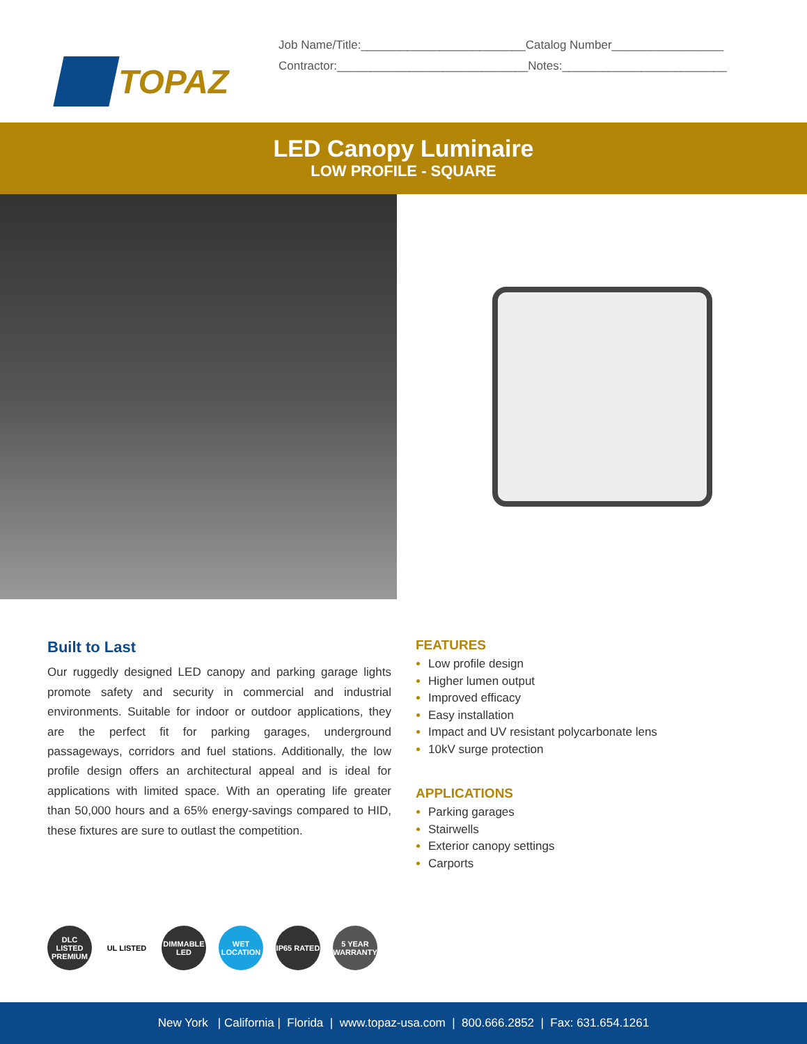TOPAZ
Job Name/Title:_________________________Catalog Number_________________
Contractor:_____________________________Notes:_________________________
LED Canopy Luminaire
LOW PROFILE - SQUARE
Built to Last
Our ruggedly designed LED canopy and parking garage lights promote safety and security in commercial and industrial environments. Suitable for indoor or outdoor applications, they are the perfect fit for parking garages, underground passageways, corridors and fuel stations. Additionally, the low profile design offers an architectural appeal and is ideal for applications with limited space. With an operating life greater than 50,000 hours and a 65% energy-savings compared to HID, these fixtures are sure to outlast the competition.
FEATURES
Low profile design
Higher lumen output
Improved efficacy
Easy installation
Impact and UV resistant polycarbonate lens
10kV surge protection
APPLICATIONS
Parking garages
Stairwells
Exterior canopy settings
Carports
DLC LISTED PREMIUM
UL LISTED DIMMABLE LED
WET LOCATION
IP65 RATED
5 YEAR WARRANTY
New York | California | Florida | www.topaz-usa.com | 800.666.2852 | Fax: 631.654.1261